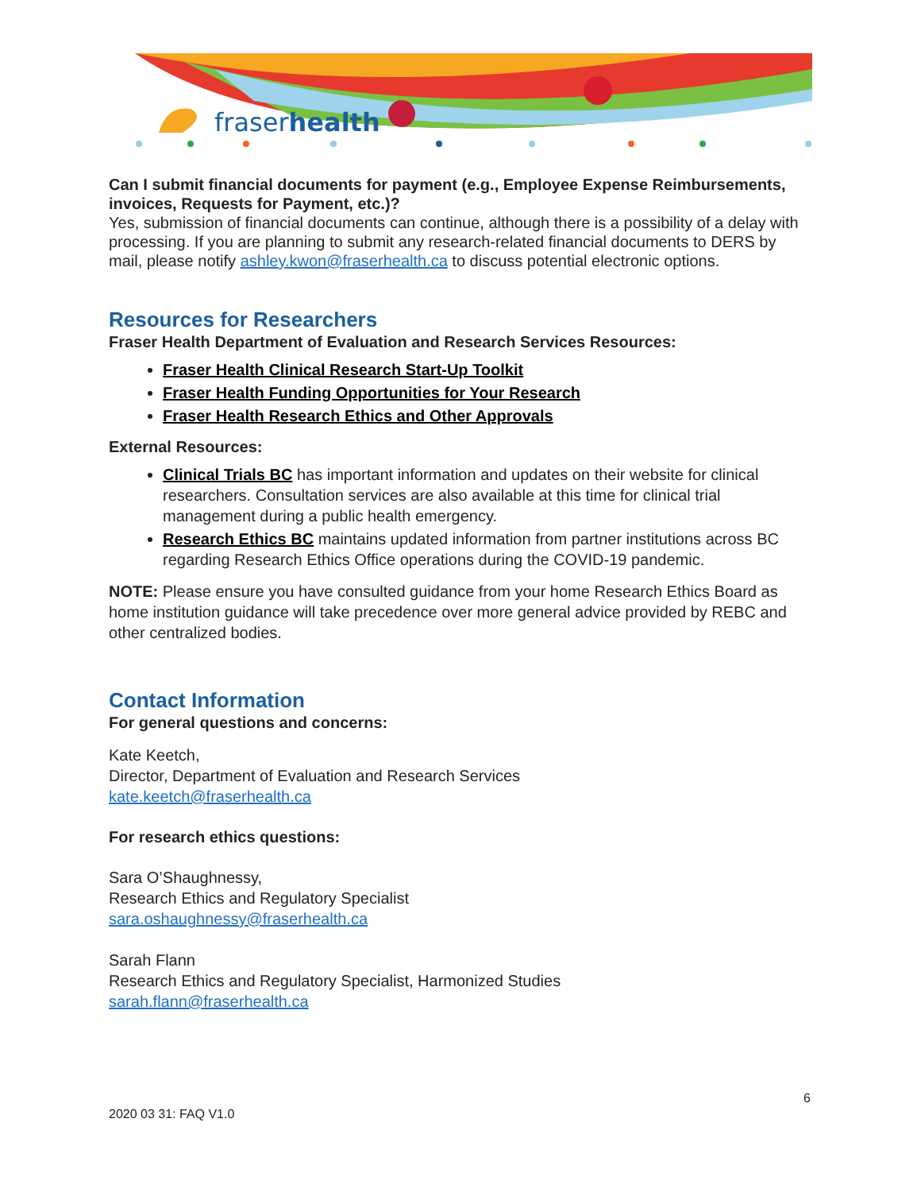fraserhealth
Can I submit financial documents for payment (e.g., Employee Expense Reimbursements, invoices, Requests for Payment, etc.)?
Yes, submission of financial documents can continue, although there is a possibility of a delay with processing. If you are planning to submit any research-related financial documents to DERS by mail, please notify ashley.kwon@fraserhealth.ca to discuss potential electronic options.
Resources for Researchers
Fraser Health Department of Evaluation and Research Services Resources:
Fraser Health Clinical Research Start-Up Toolkit
Fraser Health Funding Opportunities for Your Research
Fraser Health Research Ethics and Other Approvals
External Resources:
Clinical Trials BC has important information and updates on their website for clinical researchers. Consultation services are also available at this time for clinical trial management during a public health emergency.
Research Ethics BC maintains updated information from partner institutions across BC regarding Research Ethics Office operations during the COVID-19 pandemic.
NOTE: Please ensure you have consulted guidance from your home Research Ethics Board as home institution guidance will take precedence over more general advice provided by REBC and other centralized bodies.
Contact Information
For general questions and concerns:
Kate Keetch,
Director, Department of Evaluation and Research Services
kate.keetch@fraserhealth.ca
For research ethics questions:
Sara O’Shaughnessy,
Research Ethics and Regulatory Specialist
sara.oshaughnessy@fraserhealth.ca
Sarah Flann
Research Ethics and Regulatory Specialist, Harmonized Studies
sarah.flann@fraserhealth.ca
6
2020 03 31: FAQ V1.0